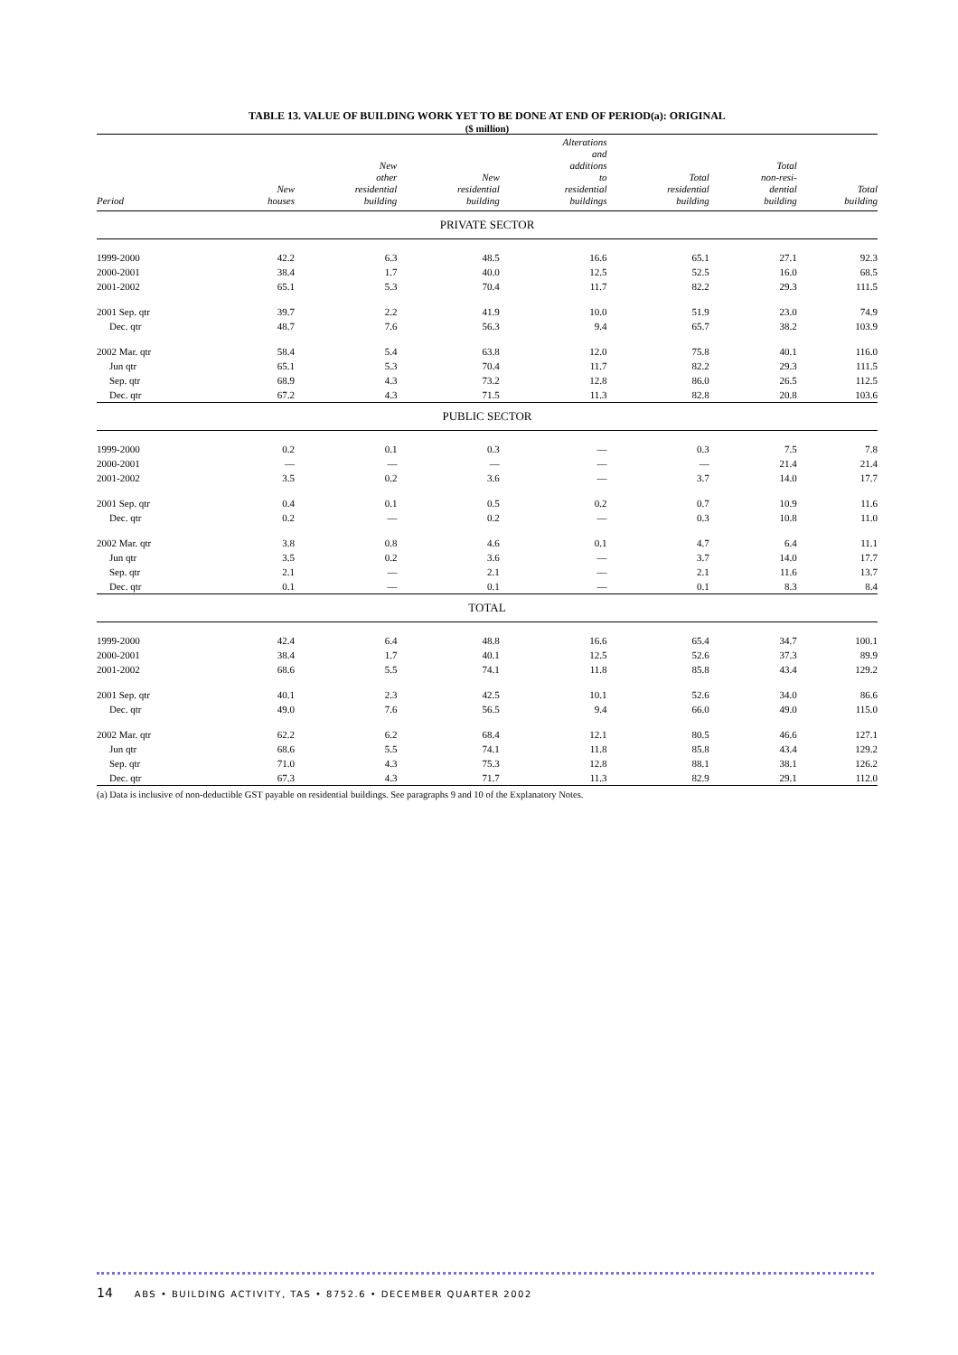TABLE 13. VALUE OF BUILDING WORK YET TO BE DONE AT END OF PERIOD(a): ORIGINAL
($ million)
| Period | New houses | New other residential building | New residential building | Alterations and additions to residential buildings | Total residential building | Total non-resi- dential building | Total building |
| --- | --- | --- | --- | --- | --- | --- | --- |
| PRIVATE SECTOR | | | | | | | |
| 1999-2000 | 42.2 | 6.3 | 48.5 | 16.6 | 65.1 | 27.1 | 92.3 |
| 2000-2001 | 38.4 | 1.7 | 40.0 | 12.5 | 52.5 | 16.0 | 68.5 |
| 2001-2002 | 65.1 | 5.3 | 70.4 | 11.7 | 82.2 | 29.3 | 111.5 |
| 2001 Sep. qtr | 39.7 | 2.2 | 41.9 | 10.0 | 51.9 | 23.0 | 74.9 |
| Dec. qtr | 48.7 | 7.6 | 56.3 | 9.4 | 65.7 | 38.2 | 103.9 |
| 2002 Mar. qtr | 58.4 | 5.4 | 63.8 | 12.0 | 75.8 | 40.1 | 116.0 |
| Jun qtr | 65.1 | 5.3 | 70.4 | 11.7 | 82.2 | 29.3 | 111.5 |
| Sep. qtr | 68.9 | 4.3 | 73.2 | 12.8 | 86.0 | 26.5 | 112.5 |
| Dec. qtr | 67.2 | 4.3 | 71.5 | 11.3 | 82.8 | 20.8 | 103.6 |
| PUBLIC SECTOR | | | | | | | |
| 1999-2000 | 0.2 | 0.1 | 0.3 | — | 0.3 | 7.5 | 7.8 |
| 2000-2001 | — | — | — | — | — | 21.4 | 21.4 |
| 2001-2002 | 3.5 | 0.2 | 3.6 | — | 3.7 | 14.0 | 17.7 |
| 2001 Sep. qtr | 0.4 | 0.1 | 0.5 | 0.2 | 0.7 | 10.9 | 11.6 |
| Dec. qtr | 0.2 | — | 0.2 | — | 0.3 | 10.8 | 11.0 |
| 2002 Mar. qtr | 3.8 | 0.8 | 4.6 | 0.1 | 4.7 | 6.4 | 11.1 |
| Jun qtr | 3.5 | 0.2 | 3.6 | — | 3.7 | 14.0 | 17.7 |
| Sep. qtr | 2.1 | — | 2.1 | — | 2.1 | 11.6 | 13.7 |
| Dec. qtr | 0.1 | — | 0.1 | — | 0.1 | 8.3 | 8.4 |
| TOTAL | | | | | | | |
| 1999-2000 | 42.4 | 6.4 | 48.8 | 16.6 | 65.4 | 34.7 | 100.1 |
| 2000-2001 | 38.4 | 1.7 | 40.1 | 12.5 | 52.6 | 37.3 | 89.9 |
| 2001-2002 | 68.6 | 5.5 | 74.1 | 11.8 | 85.8 | 43.4 | 129.2 |
| 2001 Sep. qtr | 40.1 | 2.3 | 42.5 | 10.1 | 52.6 | 34.0 | 86.6 |
| Dec. qtr | 49.0 | 7.6 | 56.5 | 9.4 | 66.0 | 49.0 | 115.0 |
| 2002 Mar. qtr | 62.2 | 6.2 | 68.4 | 12.1 | 80.5 | 46.6 | 127.1 |
| Jun qtr | 68.6 | 5.5 | 74.1 | 11.8 | 85.8 | 43.4 | 129.2 |
| Sep. qtr | 71.0 | 4.3 | 75.3 | 12.8 | 88.1 | 38.1 | 126.2 |
| Dec. qtr | 67.3 | 4.3 | 71.7 | 11.3 | 82.9 | 29.1 | 112.0 |
(a) Data is inclusive of non-deductible GST payable on residential buildings. See paragraphs 9 and 10 of the Explanatory Notes.
14 ABS • BUILDING ACTIVITY, TAS • 8752.6 • DECEMBER QUARTER 2002